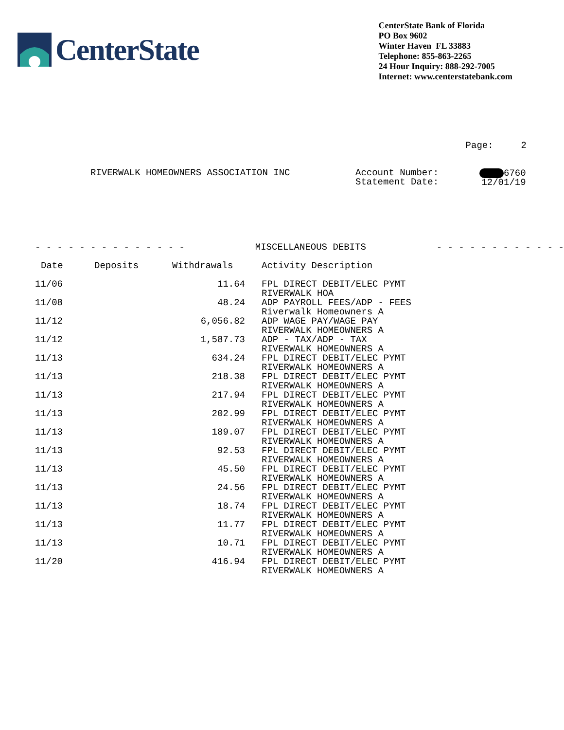CenterState
CenterState Bank of Florida
PO Box 9602
Winter Haven FL 33883
Telephone: 855-863-2265
24 Hour Inquiry: 888-292-7005
Internet: www.centerstatebank.com
Page: 2
RIVERWALK HOMEOWNERS ASSOCIATION INC Account Number:
Statement Date:
6760
12/01/19
- - - - - - - - - - - - - - MISCELLANEOUS DEBITS - - - - - - - - - - - -
| Date | Deposits | Withdrawals | Activity Description |
| --- | --- | --- | --- |
| 11/06 | | 11.64 | FPL DIRECT DEBIT/ELEC PYMT RIVERWALK HOA |
| 11/08 | | 48.24 | ADP PAYROLL FEES/ADP - FEES Riverwalk Homeowners A |
| 11/12 | | 6,056.82 | ADP WAGE PAY/WAGE PAY RIVERWALK HOMEOWNERS A |
| 11/12 | | 1,587.73 | ADP - TAX/ADP - TAX RIVERWALK HOMEOWNERS A |
| 11/13 | | 634.24 | FPL DIRECT DEBIT/ELEC PYMT RIVERWALK HOMEOWNERS A |
| 11/13 | | 218.38 | FPL DIRECT DEBIT/ELEC PYMT RIVERWALK HOMEOWNERS A |
| 11/13 | | 217.94 | FPL DIRECT DEBIT/ELEC PYMT RIVERWALK HOMEOWNERS A |
| 11/13 | | 202.99 | FPL DIRECT DEBIT/ELEC PYMT RIVERWALK HOMEOWNERS A |
| 11/13 | | 189.07 | FPL DIRECT DEBIT/ELEC PYMT RIVERWALK HOMEOWNERS A |
| 11/13 | | 92.53 | FPL DIRECT DEBIT/ELEC PYMT RIVERWALK HOMEOWNERS A |
| 11/13 | | 45.50 | FPL DIRECT DEBIT/ELEC PYMT RIVERWALK HOMEOWNERS A |
| 11/13 | | 24.56 | FPL DIRECT DEBIT/ELEC PYMT RIVERWALK HOMEOWNERS A |
| 11/13 | | 18.74 | FPL DIRECT DEBIT/ELEC PYMT RIVERWALK HOMEOWNERS A |
| 11/13 | | 11.77 | FPL DIRECT DEBIT/ELEC PYMT RIVERWALK HOMEOWNERS A |
| 11/13 | | 10.71 | FPL DIRECT DEBIT/ELEC PYMT RIVERWALK HOMEOWNERS A |
| 11/20 | | 416.94 | FPL DIRECT DEBIT/ELEC PYMT RIVERWALK HOMEOWNERS A |